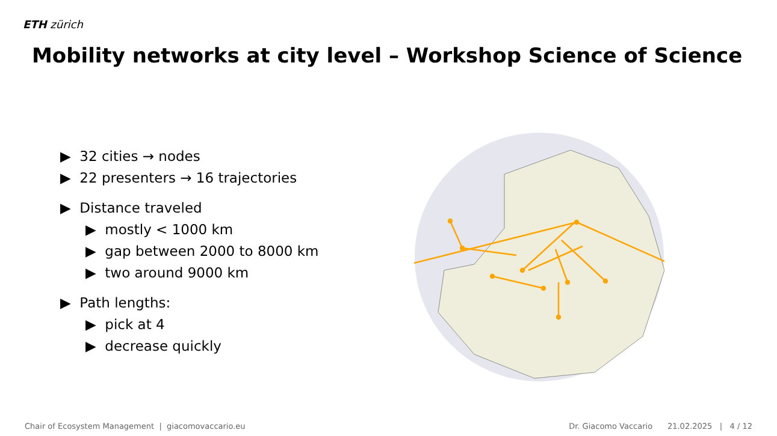ETH zürich
Mobility networks at city level – Workshop Science of Science
▶ 32 cities → nodes
▶ 22 presenters → 16 trajectories
▶ Distance traveled
▶ mostly < 1000 km
▶ gap between 2000 to 8000 km
▶ two around 9000 km
▶ Path lengths:
▶ pick at 4
▶ decrease quickly
Chair of Ecosystem Management | giacomovaccario.eu Dr. Giacomo Vaccario 21.02.2025 | 4 / 12